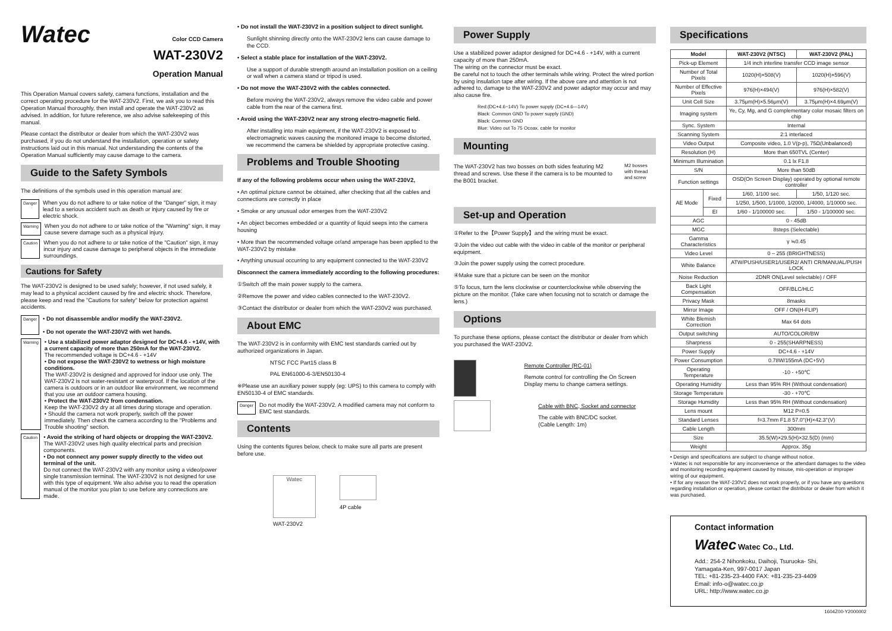Watec Color CCD Camera
WAT-230V2
Operation Manual
This Operation Manual covers safety, camera functions, installation and the correct operating procedure for the WAT-230V2. First, we ask you to read this Operation Manual thoroughly, then install and operate the WAT-230V2 as advised. In addition, for future reference, we also advise safekeeping of this manual.
Please contact the distributor or dealer from which the WAT-230V2 was purchased, if you do not understand the installation, operation or safety instructions laid out in this manual. Not understanding the contents of the Operation Manual sufficiently may cause damage to the camera.
Guide to the Safety Symbols
The definitions of the symbols used in this operation manual are:
Danger When you do not adhere to or take notice of the "Danger" sign, it may lead to a serious accident such as death or injury caused by fire or electric shock.
Warning When you do not adhere to or take notice of the "Warning" sign, it may cause severe damage such as a physical injury.
Caution When you do not adhere to or take notice of the "Caution" sign, it may incur injury and cause damage to peripheral objects in the immediate surroundings.
Cautions for Safety
The WAT-230V2 is designed to be used safely; however, if not used safely, it may lead to a physical accident caused by fire and electric shock. Therefore, please keep and read the "Cautions for safety" below for protection against accidents.
Danger • Do not disassemble and/or modify the WAT-230V2.
• Do not operate the WAT-230V2 with wet hands.
Warning • Use a stabilized power adaptor designed for DC+4.6 - +14V, with a current capacity of more than 250mA for the WAT-230V2.
The recommended voltage is DC+4.6 - +14V
• Do not expose the WAT-230V2 to wetness or high moisture conditions.
The WAT-230V2 is designed and approved for indoor use only. The WAT-230V2 is not water-resistant or waterproof. If the location of the camera is outdoors or in an outdoor like environment, we recommend that you use an outdoor camera housing.
• Protect the WAT-230V2 from condensation.
Keep the WAT-230V2 dry at all times during storage and operation.
• Should the camera not work properly, switch off the power immediately. Then check the camera according to the "Problems and Trouble shooting" section.
Caution • Avoid the striking of hard objects or dropping the WAT-230V2.
The WAT-230V2 uses high quality electrical parts and precision components.
• Do not connect any power supply directly to the video out terminal of the unit.
Do not connect the WAT-230V2 with any monitor using a video/power single transmission terminal. The WAT-230V2 is not designed for use with this type of equipment. We also advise you to read the operation manual of the monitor you plan to use before any connections are made.
• Do not install the WAT-230V2 in a position subject to direct sunlight.
Sunlight shinning directly onto the WAT-230V2 lens can cause damage to the CCD.
• Select a stable place for installation of the WAT-230V2.
Use a support of durable strength around an installation position on a ceiling or wall when a camera stand or tripod is used.
• Do not move the WAT-230V2 with the cables connected.
Before moving the WAT-230V2, always remove the video cable and power cable from the rear of the camera first.
• Avoid using the WAT-230V2 near any strong electro-magnetic field.
After installing into main equipment, if the WAT-230V2 is exposed to electromagnetic waves causing the monitored image to become distorted, we recommend the camera be shielded by appropriate protective casing.
Problems and Trouble Shooting
If any of the following problems occur when using the WAT-230V2,
• An optimal picture cannot be obtained, after checking that all the cables and connections are correctly in place
• Smoke or any unusual odor emerges from the WAT-230V2
• An object becomes embedded or a quantity of liquid seeps into the camera housing
• More than the recommended voltage or/and amperage has been applied to the WAT-230V2 by mistake
• Anything unusual occurring to any equipment connected to the WAT-230V2
Disconnect the camera immediately according to the following procedures:
①Switch off the main power supply to the camera.
②Remove the power and video cables connected to the WAT-230V2.
③Contact the distributor or dealer from which the WAT-230V2 was purchased.
About EMC
The WAT-230V2 is in conformity with EMC test standards carried out by authorized organizations in Japan.
NTSC FCC Part15 class B
PAL EN61000-6-3/EN50130-4
※Please use an auxiliary power supply (eg: UPS) to this camera to comply with EN50130-4 of EMC standards.
Danger Do not modify the WAT-230V2. A modified camera may not conform to EMC test standards.
Contents
Using the contents figures below, check to make sure all parts are present before use.
Watec
WAT-230V2
4P cable
Power Supply
Use a stabilized power adaptor designed for DC+4.6 - +14V, with a current capacity of more than 250mA.
The wiring on the connector must be exact.
Be careful not to touch the other terminals while wiring. Protect the wired portion by using insulation tape after wiring. If the above care and attention is not adhered to, damage to the WAT-230V2 and power adaptor may occur and may also cause fire.
Red:(DC+4.6~14V) To power supply (DC+4.6—14V)
Black: Common GND To power supply (GND)
Black: Common GND
Blue: Video out To 75 Ocoax. cable for monitor
Mounting
The WAT-230V2 has two bosses on both sides featuring M2 thread and screws. Use these if the camera is to be mounted to the B001 bracket.
M2 bosses with thread and screw
Set-up and Operation
①Refer to the【Power Supply】and the wiring must be exact.
②Join the video out cable with the video in cable of the monitor or peripheral equipment.
③Join the power supply using the correct procedure.
④Make sure that a picture can be seen on the monitor
⑤To focus, turn the lens clockwise or counterclockwise while observing the picture on the monitor. (Take care when focusing not to scratch or damage the lens.)
Options
To purchase these options, please contact the distributor or dealer from which you purchased the WAT-230V2.
Remote Controller (RC-01)
Remote control for controlling the On Screen Display menu to change camera settings.
Cable with BNC, Socket and connector
The cable with BNC/DC socket.
(Cable Length: 1m)
Specifications
| Model | | WAT-230V2 (NTSC) | WAT-230V2 (PAL) |
| --- | --- | --- | --- |
| Pick-up Element | | 1/4 inch interline transfer CCD image sensor | |
| Number of Total Pixels | | 1020(H)×508(V) | 1020(H)×596(V) |
| Number of Effective Pixels | | 976(H)×494(V) | 976(H)×582(V) |
| Unit Cell Size | | 3.75μm(H)×5.56μm(V) | 3.75μm(H)×4.69μm(V) |
| Imaging system | | Ye, Cy, Mg, and G complementary color mosaic filters on chip | |
| Sync. System | | Internal | |
| Scanning System | | 2:1 interlaced | |
| Video Output | | Composite video, 1.0 V(p-p), 75Ω(Unbalanced) | |
| Resolution (H) | | More than 650TVL (Center) | |
| Minimum Illumination | | 0.1 lx F1.8 | |
| S/N | | More than 50dB | |
| Function settings | | OSD(On Screen Display) operated by optional remote controller | |
| AE Mode | Fixed | 1/60, 1/100 sec. | 1/50, 1/120 sec. |
| | | 1/250, 1/500, 1/1000, 1/2000, 1/4000, 1/10000 sec. | |
| | EI | 1/60 - 1/100000 sec. | 1/50 - 1/100000 sec. |
| AGC | | 0 - 45dB | |
| MGC | | 8steps (Selectable) | |
| Gamma Characteristics | | γ ≒0.45 | |
| Video Level | | 0 – 255 (BRIGHTNESS) | |
| White Balance | | ATW/PUSH/USER1/USER2/ ANTI CR/MANUAL/PUSH LOCK | |
| Noise Reduction | | 2DNR ON(Level selectable) / OFF | |
| Back Light Compensation | | OFF/BLC/HLC | |
| Privacy Mask | | 8masks | |
| Mirror Image | | OFF / ON(H-FLIP) | |
| White Blemish Correction | | Max 64 dots | |
| Output switching | | AUTO/COLOR/BW | |
| Sharpness | | 0 - 255(SHARPNESS) | |
| Power Supply | | DC+4.6 - +14V | |
| Power Consumption | | 0.78W/155mA (DC+5V) | |
| Operating Temperature | | -10 - +50℃ | |
| Operating Humidity | | Less than 95% RH (Without condensation) | |
| Storage Temperature | | -30 - +70℃ | |
| Storage Humidity | | Less than 95% RH (Without condensation) | |
| Lens mount | | M12 P=0.5 | |
| Standard Lenses | | f=3.7mm F1.8 57.0°(H)×42.3°(V) | |
| Cable Length | | 300mm | |
| Size | | 35.5(W)×29.5(H)×32.5(D) (mm) | |
| Weight | | Approx. 35g | |
• Design and specifications are subject to change without notice.
• Watec is not responsible for any inconvenience or the attendant damages to the video and monitoring recording equipment caused by misuse, mis-operation or improper wiring of our equipment.
• If for any reason the WAT-230V2 does not work properly, or if you have any questions regarding installation or operation, please contact the distributor or dealer from which it was purchased.
Contact information
Watec Watec Co., Ltd.
Add.: 254-2 Nihonkoku, Daihoji, Tsuruoka- Shi, Yamagata-Ken, 997-0017 Japan
TEL: +81-235-23-4400 FAX: +81-235-23-4409
Email: info-o@watec.co.jp
URL: http://www.watec.co.jp
1604Z00-Y2000002